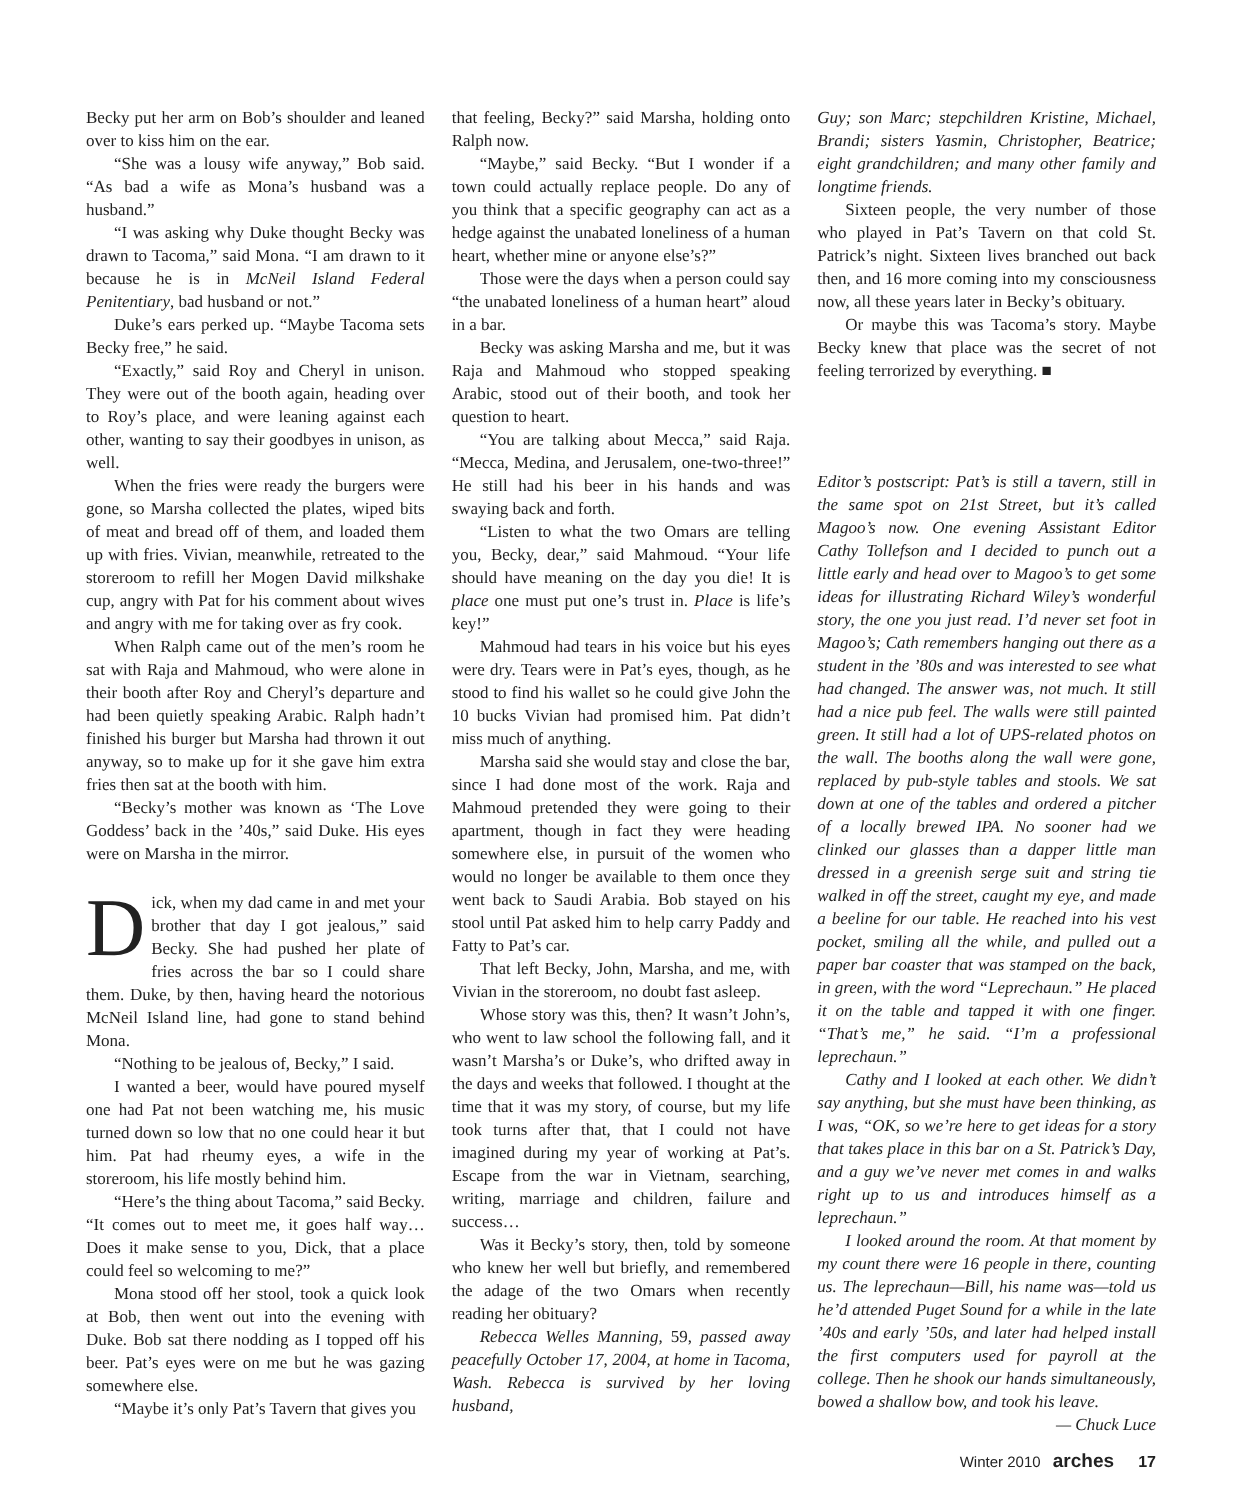Becky put her arm on Bob’s shoulder and leaned over to kiss him on the ear.
“She was a lousy wife anyway,” Bob said. “As bad a wife as Mona’s husband was a husband.”
“I was asking why Duke thought Becky was drawn to Tacoma,” said Mona. “I am drawn to it because he is in McNeil Island Federal Penitentiary, bad husband or not.”
Duke’s ears perked up. “Maybe Tacoma sets Becky free,” he said.
“Exactly,” said Roy and Cheryl in unison. They were out of the booth again, heading over to Roy’s place, and were leaning against each other, wanting to say their goodbyes in unison, as well.
When the fries were ready the burgers were gone, so Marsha collected the plates, wiped bits of meat and bread off of them, and loaded them up with fries. Vivian, meanwhile, retreated to the storeroom to refill her Mogen David milkshake cup, angry with Pat for his comment about wives and angry with me for taking over as fry cook.
When Ralph came out of the men’s room he sat with Raja and Mahmoud, who were alone in their booth after Roy and Cheryl’s departure and had been quietly speaking Arabic. Ralph hadn’t finished his burger but Marsha had thrown it out anyway, so to make up for it she gave him extra fries then sat at the booth with him.
“Becky’s mother was known as ‘The Love Goddess’ back in the ’40s,” said Duke. His eyes were on Marsha in the mirror.
Dick, when my dad came in and met your brother that day I got jealous,” said Becky. She had pushed her plate of fries across the bar so I could share them. Duke, by then, having heard the notorious McNeil Island line, had gone to stand behind Mona.
“Nothing to be jealous of, Becky,” I said.
I wanted a beer, would have poured myself one had Pat not been watching me, his music turned down so low that no one could hear it but him. Pat had rheumy eyes, a wife in the storeroom, his life mostly behind him.
“Here’s the thing about Tacoma,” said Becky. “It comes out to meet me, it goes half way… Does it make sense to you, Dick, that a place could feel so welcoming to me?”
Mona stood off her stool, took a quick look at Bob, then went out into the evening with Duke. Bob sat there nodding as I topped off his beer. Pat’s eyes were on me but he was gazing somewhere else.
“Maybe it’s only Pat’s Tavern that gives you
that feeling, Becky?” said Marsha, holding onto Ralph now.
“Maybe,” said Becky. “But I wonder if a town could actually replace people. Do any of you think that a specific geography can act as a hedge against the unabated loneliness of a human heart, whether mine or anyone else’s?”
Those were the days when a person could say “the unabated loneliness of a human heart” aloud in a bar.
Becky was asking Marsha and me, but it was Raja and Mahmoud who stopped speaking Arabic, stood out of their booth, and took her question to heart.
“You are talking about Mecca,” said Raja. “Mecca, Medina, and Jerusalem, one-two-three!” He still had his beer in his hands and was swaying back and forth.
“Listen to what the two Omars are telling you, Becky, dear,” said Mahmoud. “Your life should have meaning on the day you die! It is place one must put one’s trust in. Place is life’s key!”
Mahmoud had tears in his voice but his eyes were dry. Tears were in Pat’s eyes, though, as he stood to find his wallet so he could give John the 10 bucks Vivian had promised him. Pat didn’t miss much of anything.
Marsha said she would stay and close the bar, since I had done most of the work. Raja and Mahmoud pretended they were going to their apartment, though in fact they were heading somewhere else, in pursuit of the women who would no longer be available to them once they went back to Saudi Arabia. Bob stayed on his stool until Pat asked him to help carry Paddy and Fatty to Pat’s car.
That left Becky, John, Marsha, and me, with Vivian in the storeroom, no doubt fast asleep.
Whose story was this, then? It wasn’t John’s, who went to law school the following fall, and it wasn’t Marsha’s or Duke’s, who drifted away in the days and weeks that followed. I thought at the time that it was my story, of course, but my life took turns after that, that I could not have imagined during my year of working at Pat’s. Escape from the war in Vietnam, searching, writing, marriage and children, failure and success…
Was it Becky’s story, then, told by someone who knew her well but briefly, and remembered the adage of the two Omars when recently reading her obituary?
Rebecca Welles Manning, 59, passed away peacefully October 17, 2004, at home in Tacoma, Wash. Rebecca is survived by her loving husband,
Guy; son Marc; stepchildren Kristine, Michael, Brandi; sisters Yasmin, Christopher, Beatrice; eight grandchildren; and many other family and longtime friends.
Sixteen people, the very number of those who played in Pat’s Tavern on that cold St. Patrick’s night. Sixteen lives branched out back then, and 16 more coming into my consciousness now, all these years later in Becky’s obituary.
Or maybe this was Tacoma’s story. Maybe Becky knew that place was the secret of not feeling terrorized by everything. ■
Editor’s postscript: Pat’s is still a tavern, still in the same spot on 21st Street, but it’s called Magoo’s now. One evening Assistant Editor Cathy Tollefson and I decided to punch out a little early and head over to Magoo’s to get some ideas for illustrating Richard Wiley’s wonderful story, the one you just read. I’d never set foot in Magoo’s; Cath remembers hanging out there as a student in the ’80s and was interested to see what had changed. The answer was, not much. It still had a nice pub feel. The walls were still painted green. It still had a lot of UPS-related photos on the wall. The booths along the wall were gone, replaced by pub-style tables and stools. We sat down at one of the tables and ordered a pitcher of a locally brewed IPA. No sooner had we clinked our glasses than a dapper little man dressed in a greenish serge suit and string tie walked in off the street, caught my eye, and made a beeline for our table. He reached into his vest pocket, smiling all the while, and pulled out a paper bar coaster that was stamped on the back, in green, with the word “Leprechaun.” He placed it on the table and tapped it with one finger. “That’s me,” he said. “I’m a professional leprechaun.”
Cathy and I looked at each other. We didn’t say anything, but she must have been thinking, as I was, “OK, so we’re here to get ideas for a story that takes place in this bar on a St. Patrick’s Day, and a guy we’ve never met comes in and walks right up to us and introduces himself as a leprechaun.”
I looked around the room. At that moment by my count there were 16 people in there, counting us. The leprechaun—Bill, his name was—told us he’d attended Puget Sound for a while in the late ’40s and early ’50s, and later had helped install the first computers used for payroll at the college. Then he shook our hands simultaneously, bowed a shallow bow, and took his leave.
— Chuck Luce
Winter 2010 arches 17